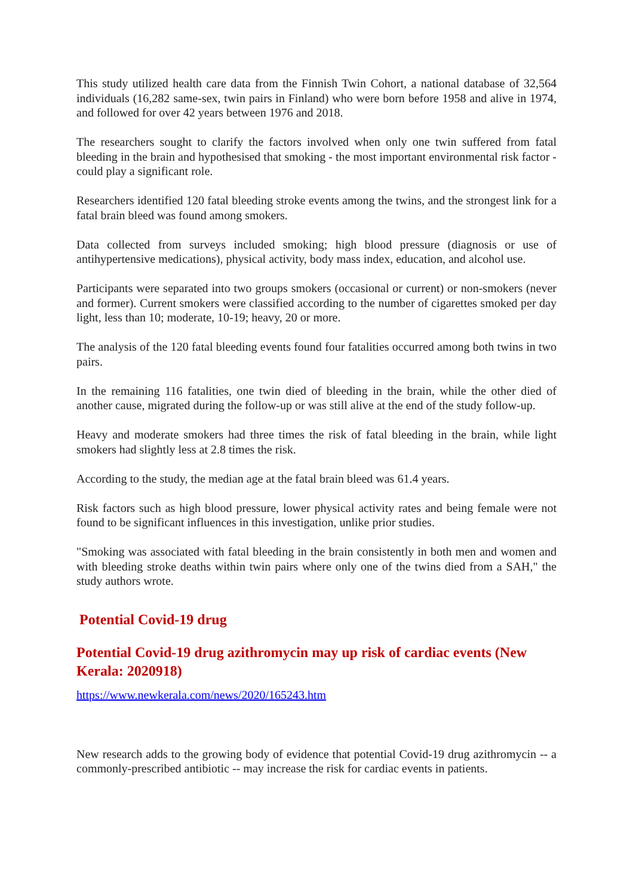This study utilized health care data from the Finnish Twin Cohort, a national database of 32,564 individuals (16,282 same-sex, twin pairs in Finland) who were born before 1958 and alive in 1974, and followed for over 42 years between 1976 and 2018.
The researchers sought to clarify the factors involved when only one twin suffered from fatal bleeding in the brain and hypothesised that smoking - the most important environmental risk factor - could play a significant role.
Researchers identified 120 fatal bleeding stroke events among the twins, and the strongest link for a fatal brain bleed was found among smokers.
Data collected from surveys included smoking; high blood pressure (diagnosis or use of antihypertensive medications), physical activity, body mass index, education, and alcohol use.
Participants were separated into two groups smokers (occasional or current) or non-smokers (never and former). Current smokers were classified according to the number of cigarettes smoked per day light, less than 10; moderate, 10-19; heavy, 20 or more.
The analysis of the 120 fatal bleeding events found four fatalities occurred among both twins in two pairs.
In the remaining 116 fatalities, one twin died of bleeding in the brain, while the other died of another cause, migrated during the follow-up or was still alive at the end of the study follow-up.
Heavy and moderate smokers had three times the risk of fatal bleeding in the brain, while light smokers had slightly less at 2.8 times the risk.
According to the study, the median age at the fatal brain bleed was 61.4 years.
Risk factors such as high blood pressure, lower physical activity rates and being female were not found to be significant influences in this investigation, unlike prior studies.
"Smoking was associated with fatal bleeding in the brain consistently in both men and women and with bleeding stroke deaths within twin pairs where only one of the twins died from a SAH," the study authors wrote.
Potential Covid-19 drug
Potential Covid-19 drug azithromycin may up risk of cardiac events (New Kerala: 2020918)
https://www.newkerala.com/news/2020/165243.htm
New research adds to the growing body of evidence that potential Covid-19 drug azithromycin -- a commonly-prescribed antibiotic -- may increase the risk for cardiac events in patients.